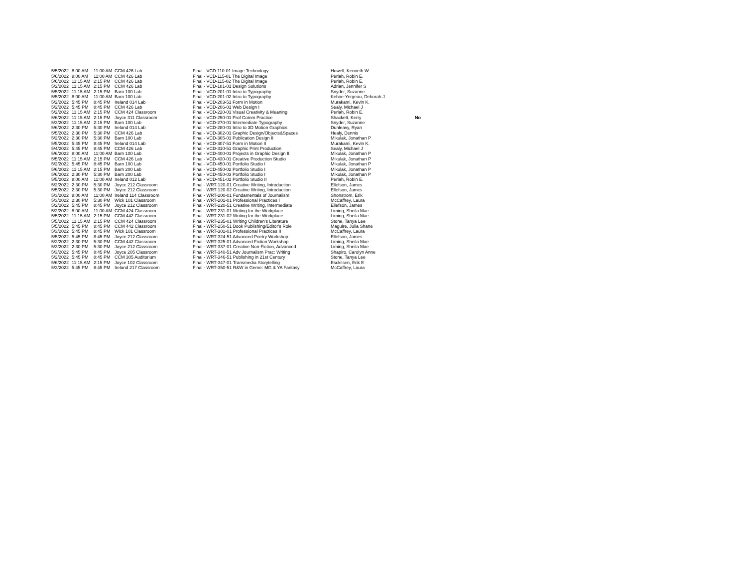| 5/5/2022 | 8:00 AM | 11:00 AM | CCM 426 Lab | Final - VCD-110-01 Image Technology | Howell, Kenneth W | |
| 5/6/2022 | 8:00 AM | 11:00 AM | CCM 426 Lab | Final - VCD-115-01 The Digital Image | Perlah, Robin E. | |
| 5/6/2022 | 11:15 AM | 2:15 PM | CCM 426 Lab | Final - VCD-115-02 The Digital Image | Perlah, Robin E. | |
| 5/2/2022 | 11:15 AM | 2:15 PM | CCM 426 Lab | Final - VCD-181-01 Design Solutions | Adrian, Jennifer S | |
| 5/5/2022 | 11:15 AM | 2:15 PM | Barn 100 Lab | Final - VCD-201-01 Intro to Typography | Snyder, Suzanne | |
| 5/5/2022 | 8:00 AM | 11:00 AM | Barn 100 Lab | Final - VCD-201-02 Intro to Typography | Kehoe-Yergeau, Deborah J | |
| 5/2/2022 | 5:45 PM | 8:45 PM | Ireland 014 Lab | Final - VCD-203-51 Form in Motion | Murakami, Kevin K. | |
| 5/2/2022 | 5:45 PM | 8:45 PM | CCM 426 Lab | Final - VCD-206-01 Web Design I | Sealy, Michael J | |
| 5/2/2022 | 11:15 AM | 2:15 PM | CCM 424 Classroom | Final - VCD-220-01 Visual Creativity & Meaning | Perlah, Robin E. | |
| 5/6/2022 | 11:15 AM | 2:15 PM | Joyce 311 Classroom | Final - VCD-250-01 Prof Comm Practice | Shackett, Kerry | No |
| 5/3/2022 | 11:15 AM | 2:15 PM | Barn 100 Lab | Final - VCD-270-01 Intermediate Typography | Snyder, Suzanne | |
| 5/6/2022 | 2:30 PM | 5:30 PM | Ireland 014 Lab | Final - VCD-280-01 Intro to 3D Motion Graphics | Dunleavy, Ryan | |
| 5/5/2022 | 2:30 PM | 5:30 PM | CCM 426 Lab | Final - VCD-302-01 Graphic Design/Objects&Spaces | Healy, Dennis | |
| 5/2/2022 | 2:30 PM | 5:30 PM | Barn 100 Lab | Final - VCD-305-01 Publication Design II | Mikulak, Jonathan P | |
| 5/5/2022 | 5:45 PM | 8:45 PM | Ireland 014 Lab | Final - VCD-307-51 Form in Motion II | Murakami, Kevin K. | |
| 5/4/2022 | 5:45 PM | 8:45 PM | CCM 426 Lab | Final - VCD-310-51 Graphic Print Production | Sealy, Michael J | |
| 5/6/2022 | 8:00 AM | 11:00 AM | Barn 100 Lab | Final - VCD-400-01 Projects in Graphic Design II | Mikulak, Jonathan P | |
| 5/5/2022 | 11:15 AM | 2:15 PM | CCM 426 Lab | Final - VCD-430-01 Creative Production Studio | Mikulak, Jonathan P | |
| 5/2/2022 | 5:45 PM | 8:45 PM | Barn 100 Lab | Final - VCD-450-01 Portfolio Studio I | Mikulak, Jonathan P | |
| 5/6/2022 | 11:15 AM | 2:15 PM | Barn 200 Lab | Final - VCD-450-02 Portfolio Studio I | Mikulak, Jonathan P | |
| 5/6/2022 | 2:30 PM | 5:30 PM | Barn 200 Lab | Final - VCD-450-03 Portfolio Studio I | Mikulak, Jonathan P | |
| 5/5/2022 | 8:00 AM | 11:00 AM | Ireland 012 Lab | Final - VCD-451-02 Portfolio Studio II | Perlah, Robin E. | |
| 5/2/2022 | 2:30 PM | 5:30 PM | Joyce 212 Classroom | Final - WRT-120-01 Creative Writing, Introduction | Ellefson, James | |
| 5/5/2022 | 2:30 PM | 5:30 PM | Joyce 212 Classroom | Final - WRT-120-02 Creative Writing, Introduction | Ellefson, James | |
| 5/3/2022 | 8:00 AM | 11:00 AM | Ireland 114 Classroom | Final - WRT-200-01 Fundamentals of Journalism | Shonstrom, Erik | |
| 5/3/2022 | 2:30 PM | 5:30 PM | Wick 101 Classroom | Final - WRT-201-01 Professional Practices I | McCaffrey, Laura | |
| 5/2/2022 | 5:45 PM | 8:45 PM | Joyce 212 Classroom | Final - WRT-220-51 Creative Writing, Intermediate | Ellefson, James | |
| 5/2/2022 | 8:00 AM | 11:00 AM | CCM 424 Classroom | Final - WRT-231-01 Writing for the Workplace | Liming, Sheila Mae | |
| 5/5/2022 | 11:15 AM | 2:15 PM | CCM 442 Classroom | Final - WRT-231-02 Writing for the Workplace | Liming, Sheila Mae | |
| 5/5/2022 | 11:15 AM | 2:15 PM | CCM 424 Classroom | Final - WRT-235-01 Writing Children's Literature | Stone, Tanya Lee | |
| 5/5/2022 | 5:45 PM | 8:45 PM | CCM 442 Classroom | Final - WRT-250-51 Book Publishing/Editor's Role | Maguire, Julia Shane | |
| 5/3/2022 | 5:45 PM | 8:45 PM | Wick 101 Classroom | Final - WRT-301-01 Professional Practices II | McCaffrey, Laura | |
| 5/5/2022 | 5:45 PM | 8:45 PM | Joyce 212 Classroom | Final - WRT-324-51 Advanced Poetry Workshop | Ellefson, James | |
| 5/2/2022 | 2:30 PM | 5:30 PM | CCM 442 Classroom | Final - WRT-325-01 Advanced Fiction Workshop | Liming, Sheila Mae | |
| 5/3/2022 | 2:30 PM | 5:30 PM | Joyce 212 Classroom | Final - WRT-337-01 Creative Non-Fiction, Advanced | Liming, Sheila Mae | |
| 5/3/2022 | 5:45 PM | 8:45 PM | Joyce 205 Classroom | Final - WRT-340-51 Adv Journalism Prac: Writing | Shapiro, Carolyn Anne | |
| 5/2/2022 | 5:45 PM | 8:45 PM | CCM 305 Auditorium | Final - WRT-346-51 Publishing in 21st Century | Stone, Tanya Lee | |
| 5/6/2022 | 11:15 AM | 2:15 PM | Joyce 102 Classroom | Final - WRT-347-01 Transmedia Storytelling | Esckilsen, Erik E | |
| 5/3/2022 | 5:45 PM | 8:45 PM | Ireland 217 Classroom | Final - WRT-350-51 R&W in Genre: MG & YA Fantasy | McCaffrey, Laura | |